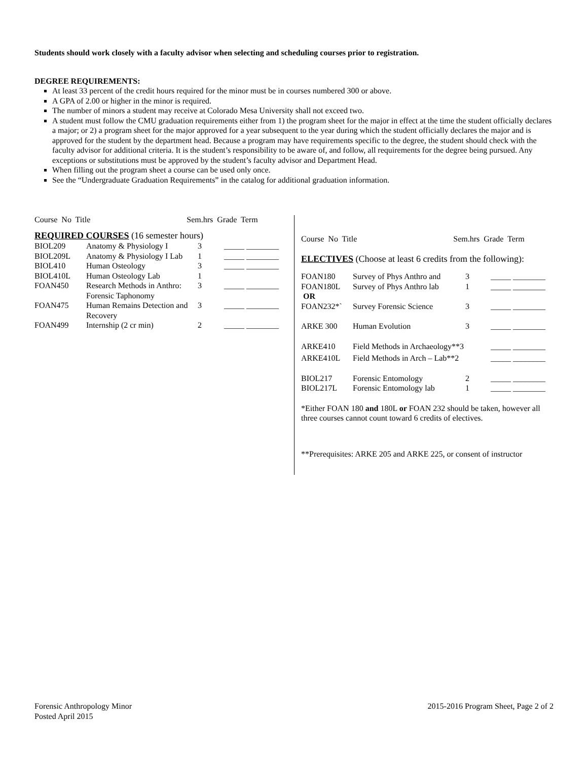Students should work closely with a faculty advisor when selecting and scheduling courses prior to registration.
DEGREE REQUIREMENTS:
At least 33 percent of the credit hours required for the minor must be in courses numbered 300 or above.
A GPA of 2.00 or higher in the minor is required.
The number of minors a student may receive at Colorado Mesa University shall not exceed two.
A student must follow the CMU graduation requirements either from 1) the program sheet for the major in effect at the time the student officially declares a major; or 2) a program sheet for the major approved for a year subsequent to the year during which the student officially declares the major and is approved for the student by the department head. Because a program may have requirements specific to the degree, the student should check with the faculty advisor for additional criteria. It is the student’s responsibility to be aware of, and follow, all requirements for the degree being pursued. Any exceptions or substitutions must be approved by the student’s faculty advisor and Department Head.
When filling out the program sheet a course can be used only once.
See the “Undergraduate Graduation Requirements” in the catalog for additional graduation information.
Course No Title Sem.hrs Grade Term
REQUIRED COURSES (16 semester hours)
| BIOL209 | Anatomy & Physiology I | 3 | _____ ________ |
| BIOL209L | Anatomy & Physiology I Lab | 1 | _____ ________ |
| BIOL410 | Human Osteology | 3 | _____ ________ |
| BIOL410L | Human Osteology Lab | 1 | |
| FOAN450 | Research Methods in Anthro: Forensic Taphonomy | 3 | _____ ________ |
| FOAN475 | Human Remains Detection and Recovery | 3 | _____ ________ |
| FOAN499 | Internship (2 cr min) | 2 | _____ ________ |
Course No Title Sem.hrs Grade Term
ELECTIVES (Choose at least 6 credits from the following):
| FOAN180 | Survey of Phys Anthro and | 3 | _____ ________ |
| FOAN180L OR | Survey of Phys Anthro lab | 1 | _____ ________ |
| FOAN232*` | Survey Forensic Science | 3 | _____ ________ |
| ARKE 300 | Human Evolution | 3 | _____ ________ |
| ARKE410 | Field Methods in Archaeology**3 | | _____ ________ |
| ARKE410L | Field Methods in Arch – Lab**2 | | _____ ________ |
| BIOL217 | Forensic Entomology | 2 | _____ ________ |
| BIOL217L | Forensic Entomology lab | 1 | _____ ________ |
*Either FOAN 180 and 180L or FOAN 232 should be taken, however all three courses cannot count toward 6 credits of electives.
**Prerequisites: ARKE 205 and ARKE 225, or consent of instructor
Forensic Anthropology Minor
Posted April 2015
2015-2016 Program Sheet, Page 2 of 2